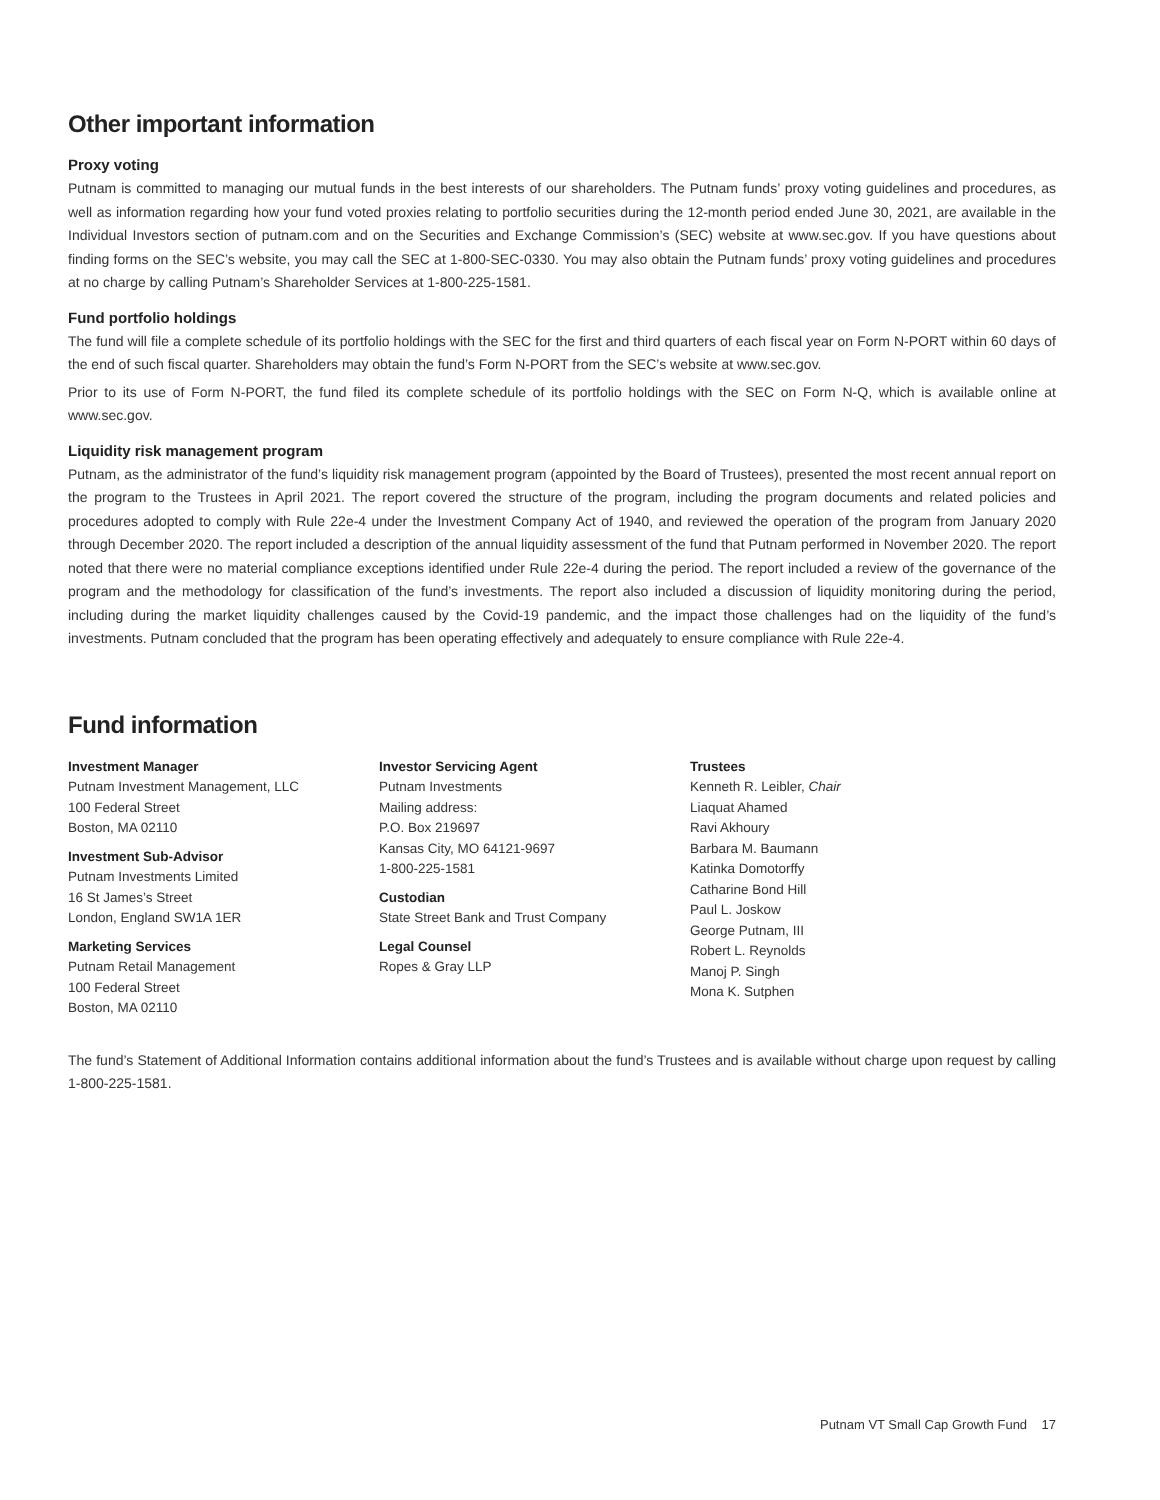Other important information
Proxy voting
Putnam is committed to managing our mutual funds in the best interests of our shareholders. The Putnam funds’ proxy voting guidelines and procedures, as well as information regarding how your fund voted proxies relating to portfolio securities during the 12-month period ended June 30, 2021, are available in the Individual Investors section of putnam.com and on the Securities and Exchange Commission’s (SEC) website at www.sec.gov. If you have questions about finding forms on the SEC’s website, you may call the SEC at 1-800-SEC-0330. You may also obtain the Putnam funds’ proxy voting guidelines and procedures at no charge by calling Putnam’s Shareholder Services at 1-800-225-1581.
Fund portfolio holdings
The fund will file a complete schedule of its portfolio holdings with the SEC for the first and third quarters of each fiscal year on Form N-PORT within 60 days of the end of such fiscal quarter. Shareholders may obtain the fund’s Form N-PORT from the SEC’s website at www.sec.gov.
Prior to its use of Form N-PORT, the fund filed its complete schedule of its portfolio holdings with the SEC on Form N-Q, which is available online at www.sec.gov.
Liquidity risk management program
Putnam, as the administrator of the fund’s liquidity risk management program (appointed by the Board of Trustees), presented the most recent annual report on the program to the Trustees in April 2021. The report covered the structure of the program, including the program documents and related policies and procedures adopted to comply with Rule 22e-4 under the Investment Company Act of 1940, and reviewed the operation of the program from January 2020 through December 2020. The report included a description of the annual liquidity assessment of the fund that Putnam performed in November 2020. The report noted that there were no material compliance exceptions identified under Rule 22e-4 during the period. The report included a review of the governance of the program and the methodology for classification of the fund’s investments. The report also included a discussion of liquidity monitoring during the period, including during the market liquidity challenges caused by the Covid-19 pandemic, and the impact those challenges had on the liquidity of the fund’s investments. Putnam concluded that the program has been operating effectively and adequately to ensure compliance with Rule 22e-4.
Fund information
Investment Manager
Putnam Investment Management, LLC
100 Federal Street
Boston, MA 02110
Investment Sub-Advisor
Putnam Investments Limited
16 St James’s Street
London, England SW1A 1ER
Marketing Services
Putnam Retail Management
100 Federal Street
Boston, MA 02110
Investor Servicing Agent
Putnam Investments
Mailing address:
P.O. Box 219697
Kansas City, MO 64121-9697
1-800-225-1581
Custodian
State Street Bank and Trust Company
Legal Counsel
Ropes & Gray LLP
Trustees
Kenneth R. Leibler, Chair
Liaquat Ahamed
Ravi Akhoury
Barbara M. Baumann
Katinka Domotorffy
Catharine Bond Hill
Paul L. Joskow
George Putnam, III
Robert L. Reynolds
Manoj P. Singh
Mona K. Sutphen
The fund’s Statement of Additional Information contains additional information about the fund’s Trustees and is available without charge upon request by calling 1-800-225-1581.
Putnam VT Small Cap Growth Fund 17